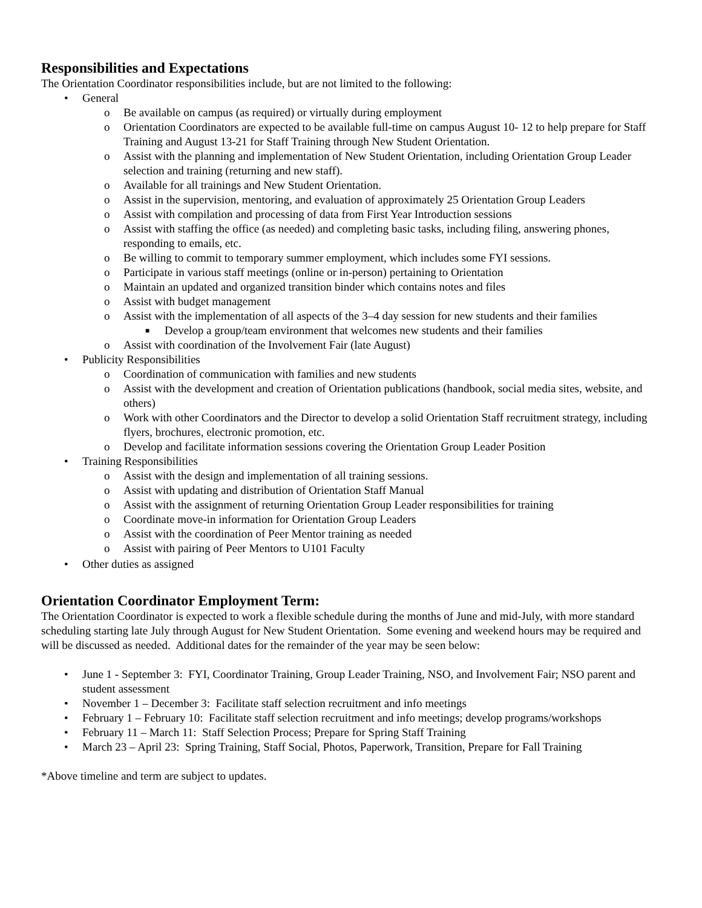Responsibilities and Expectations
The Orientation Coordinator responsibilities include, but are not limited to the following:
• General
o Be available on campus (as required) or virtually during employment
o Orientation Coordinators are expected to be available full-time on campus August 10- 12 to help prepare for Staff Training and August 13-21 for Staff Training through New Student Orientation.
o Assist with the planning and implementation of New Student Orientation, including Orientation Group Leader selection and training (returning and new staff).
o Available for all trainings and New Student Orientation.
o Assist in the supervision, mentoring, and evaluation of approximately 25 Orientation Group Leaders
o Assist with compilation and processing of data from First Year Introduction sessions
o Assist with staffing the office (as needed) and completing basic tasks, including filing, answering phones, responding to emails, etc.
o Be willing to commit to temporary summer employment, which includes some FYI sessions.
o Participate in various staff meetings (online or in-person) pertaining to Orientation
o Maintain an updated and organized transition binder which contains notes and files
o Assist with budget management
o Assist with the implementation of all aspects of the 3–4 day session for new students and their families
■ Develop a group/team environment that welcomes new students and their families
o Assist with coordination of the Involvement Fair (late August)
• Publicity Responsibilities
o Coordination of communication with families and new students
o Assist with the development and creation of Orientation publications (handbook, social media sites, website, and others)
o Work with other Coordinators and the Director to develop a solid Orientation Staff recruitment strategy, including flyers, brochures, electronic promotion, etc.
o Develop and facilitate information sessions covering the Orientation Group Leader Position
• Training Responsibilities
o Assist with the design and implementation of all training sessions.
o Assist with updating and distribution of Orientation Staff Manual
o Assist with the assignment of returning Orientation Group Leader responsibilities for training
o Coordinate move-in information for Orientation Group Leaders
o Assist with the coordination of Peer Mentor training as needed
o Assist with pairing of Peer Mentors to U101 Faculty
• Other duties as assigned
Orientation Coordinator Employment Term:
The Orientation Coordinator is expected to work a flexible schedule during the months of June and mid-July, with more standard scheduling starting late July through August for New Student Orientation. Some evening and weekend hours may be required and will be discussed as needed. Additional dates for the remainder of the year may be seen below:
• June 1 - September 3: FYI, Coordinator Training, Group Leader Training, NSO, and Involvement Fair; NSO parent and student assessment
• November 1 – December 3: Facilitate staff selection recruitment and info meetings
• February 1 – February 10: Facilitate staff selection recruitment and info meetings; develop programs/workshops
• February 11 – March 11: Staff Selection Process; Prepare for Spring Staff Training
• March 23 – April 23: Spring Training, Staff Social, Photos, Paperwork, Transition, Prepare for Fall Training
*Above timeline and term are subject to updates.